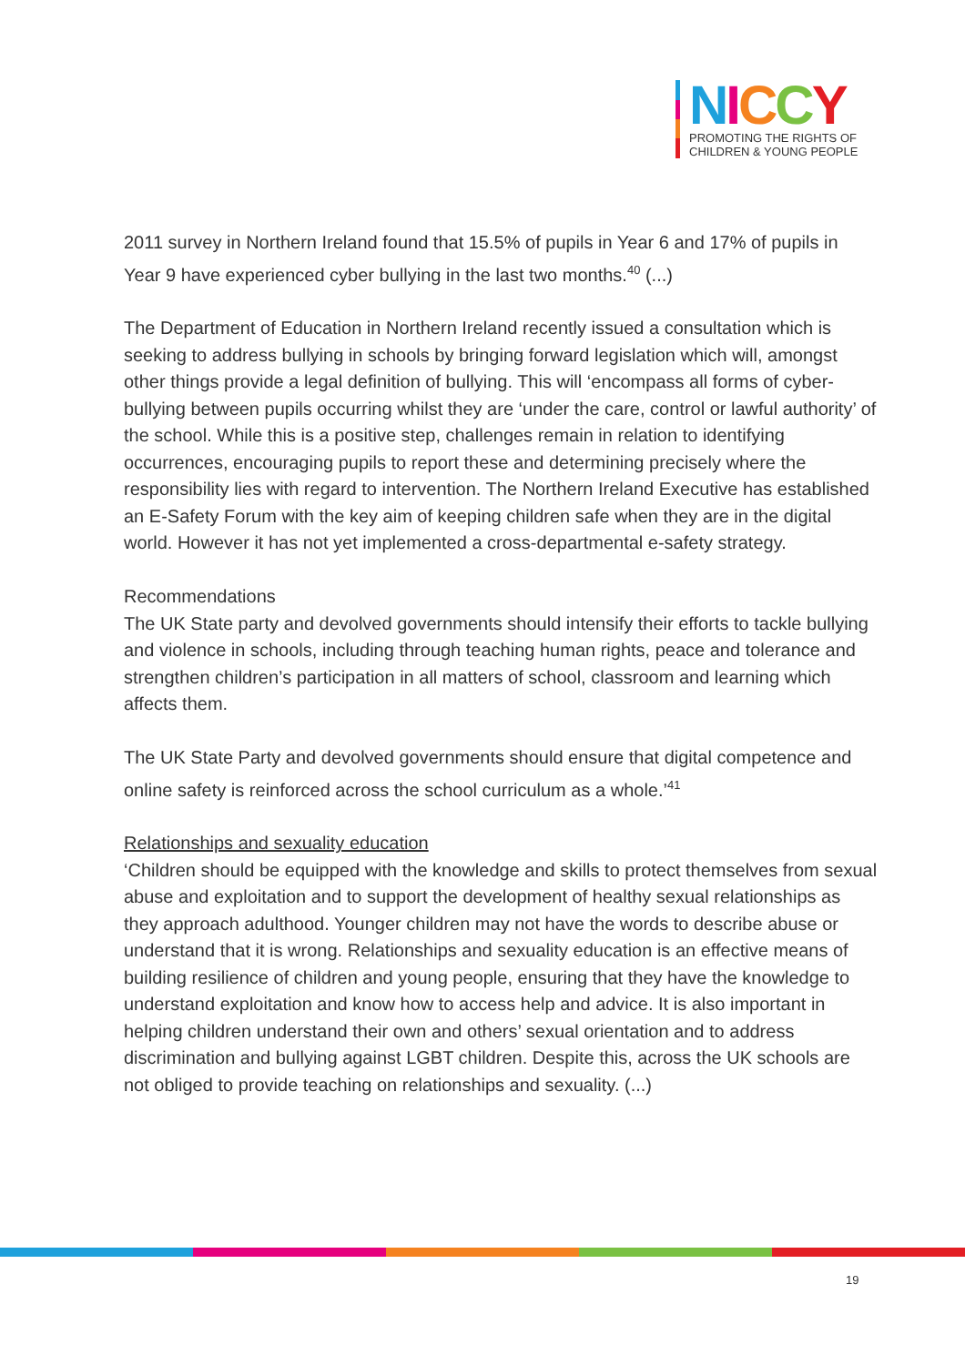NICCY
PROMOTING THE RIGHTS OF
CHILDREN & YOUNG PEOPLE
2011 survey in Northern Ireland found that 15.5% of pupils in Year 6 and 17% of pupils in Year 9 have experienced cyber bullying in the last two months.<sup>40</sup> (...)
The Department of Education in Northern Ireland recently issued a consultation which is seeking to address bullying in schools by bringing forward legislation which will, amongst other things provide a legal definition of bullying. This will ‘encompass all forms of cyber-bullying between pupils occurring whilst they are ‘under the care, control or lawful authority’ of the school. While this is a positive step, challenges remain in relation to identifying occurrences, encouraging pupils to report these and determining precisely where the responsibility lies with regard to intervention. The Northern Ireland Executive has established an E-Safety Forum with the key aim of keeping children safe when they are in the digital world. However it has not yet implemented a cross-departmental e-safety strategy.
Recommendations
The UK State party and devolved governments should intensify their efforts to tackle bullying and violence in schools, including through teaching human rights, peace and tolerance and strengthen children’s participation in all matters of school, classroom and learning which affects them.
The UK State Party and devolved governments should ensure that digital competence and online safety is reinforced across the school curriculum as a whole.’<sup>41</sup>
Relationships and sexuality education
‘Children should be equipped with the knowledge and skills to protect themselves from sexual abuse and exploitation and to support the development of healthy sexual relationships as they approach adulthood. Younger children may not have the words to describe abuse or understand that it is wrong. Relationships and sexuality education is an effective means of building resilience of children and young people, ensuring that they have the knowledge to understand exploitation and know how to access help and advice. It is also important in helping children understand their own and others’ sexual orientation and to address discrimination and bullying against LGBT children. Despite this, across the UK schools are not obliged to provide teaching on relationships and sexuality. (...)
19